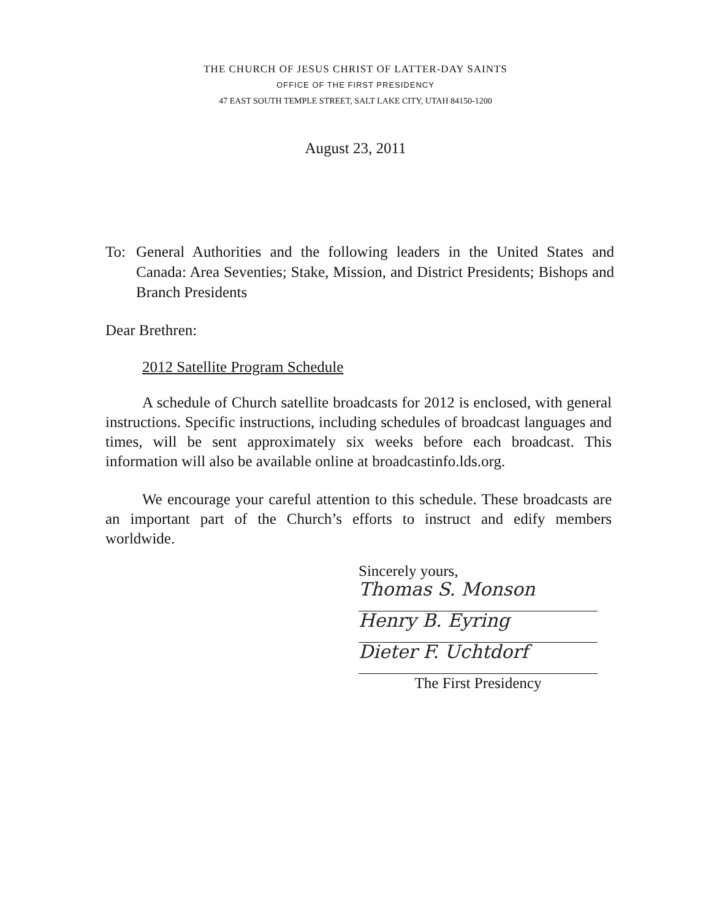THE CHURCH OF JESUS CHRIST OF LATTER-DAY SAINTS
OFFICE OF THE FIRST PRESIDENCY
47 EAST SOUTH TEMPLE STREET, SALT LAKE CITY, UTAH 84150-1200
August 23, 2011
To: General Authorities and the following leaders in the United States and Canada: Area Seventies; Stake, Mission, and District Presidents; Bishops and Branch Presidents
Dear Brethren:
2012 Satellite Program Schedule
A schedule of Church satellite broadcasts for 2012 is enclosed, with general instructions. Specific instructions, including schedules of broadcast languages and times, will be sent approximately six weeks before each broadcast. This information will also be available online at broadcastinfo.lds.org.
We encourage your careful attention to this schedule. These broadcasts are an important part of the Church’s efforts to instruct and edify members worldwide.
Sincerely yours,
Thomas S. Monson
Henry B. Eyring
Dieter F. Uchtdorf
The First Presidency